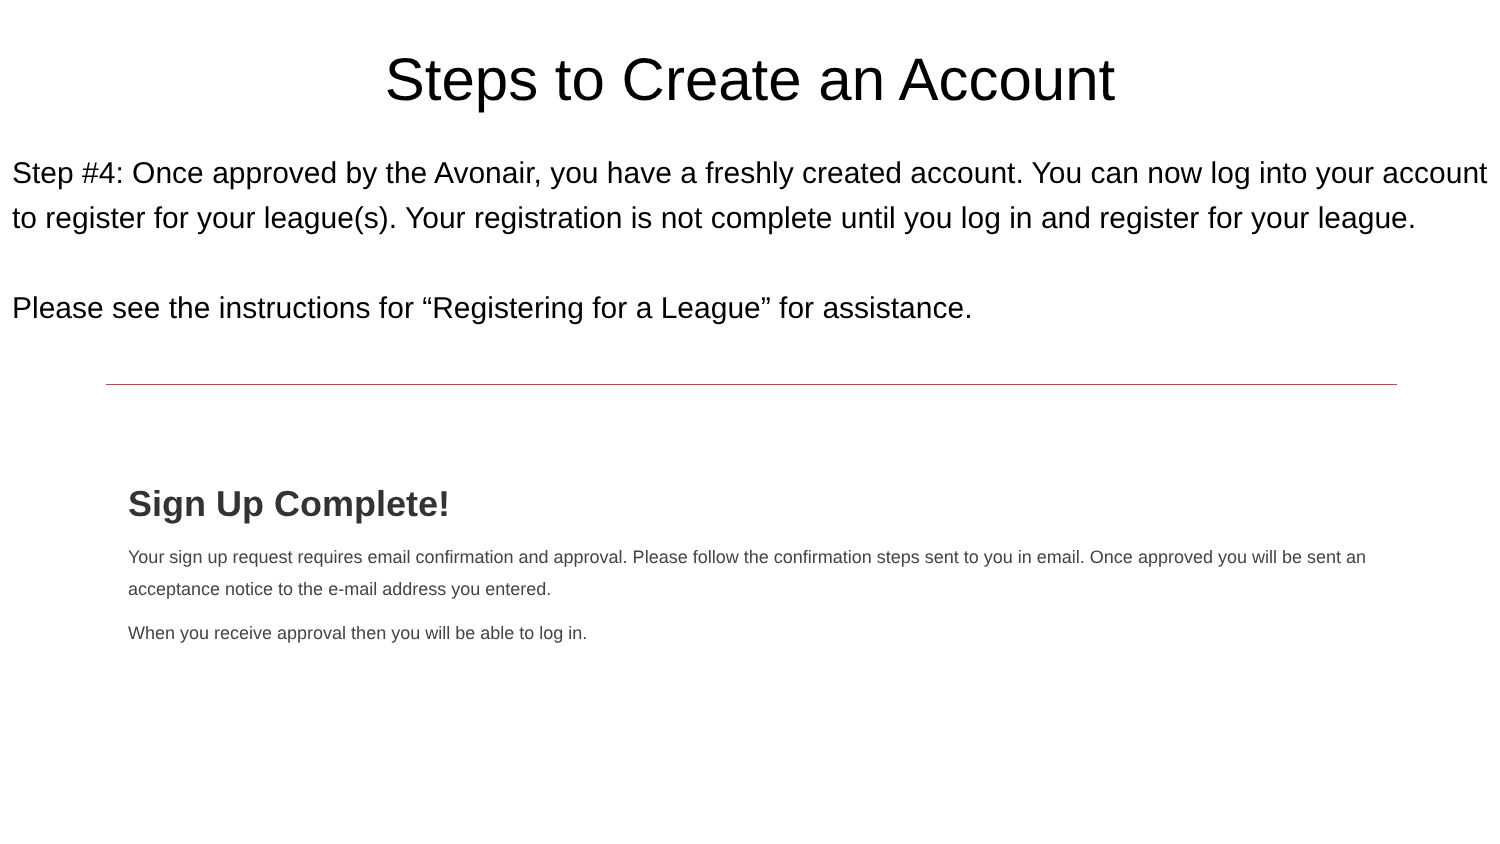Steps to Create an Account
Step #4: Once approved by the Avonair, you have a freshly created account. You can now log into your account to register for your league(s). Your registration is not complete until you log in and register for your league.
Please see the instructions for “Registering for a League” for assistance.
Sign Up Complete!
Your sign up request requires email confirmation and approval. Please follow the confirmation steps sent to you in email. Once approved you will be sent an acceptance notice to the e-mail address you entered.
When you receive approval then you will be able to log in.